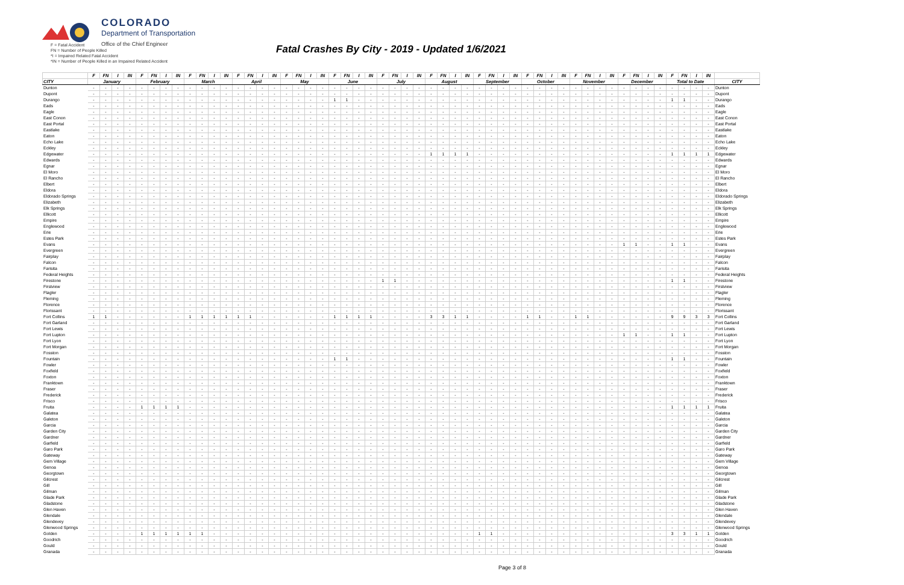COLORADO
Department of Transportation
Office of the Chief Engineer
F = Fatal Accident
FN = Number of People Killed
*I = Impaired Related Fatal Accident
*IN = Number of People Killed in an Impaired Related Accident
Fatal Crashes By City - 2019 - Updated 1/6/2021
| | F | FN | I | IN | F | FN | I | IN | F | FN | I | IN | F | FN | I | IN | F | FN | I | IN | F | FN | I | IN | F | FN | I | IN | F | FN | I | IN | F | FN | I | IN | F | FN | I | IN | F | FN | I | IN | F | FN | I | IN | F | FN | I | IN | |
| --- | --- | --- | --- | --- | --- | --- | --- | --- | --- | --- | --- | --- | --- | --- | --- | --- | --- | --- | --- | --- | --- | --- | --- | --- | --- | --- | --- | --- | --- | --- | --- | --- | --- | --- | --- | --- | --- | --- | --- | --- | --- | --- | --- | --- | --- | --- | --- | --- | --- | --- | --- | --- | --- |
| CITY | January | | | | February | | | | March | | | | April | | | | May | | | | June | | | | July | | | | August | | | | September | | | | October | | | | November | | | | December | | | | Total to Date | | | | CITY |
| Dunton | - | - | - | - | - | - | - | - | - | - | - | - | - | - | - | - | - | - | - | - | - | - | - | - | - | - | - | - | - | - | - | - | - | - | - | - | - | - | - | - | - | - | - | - | - | - | - | - | - | - | - | - | Dunton |
| Dupont | - | - | - | - | - | - | - | - | - | - | - | - | - | - | - | - | - | - | - | - | - | - | - | - | - | - | - | - | - | - | - | - | - | - | - | - | - | - | - | - | - | - | - | - | - | - | - | - | - | - | - | - | Dupont |
| Durango | - | - | - | - | - | - | - | - | - | - | - | - | - | - | - | - | - | - | - | - | 1 | 1 | - | - | - | - | - | - | - | - | - | - | - | - | - | - | - | - | - | - | - | - | - | - | - | - | - | - | 1 | 1 | - | - | Durango |
| Eads | - | - | - | - | - | - | - | - | - | - | - | - | - | - | - | - | - | - | - | - | - | - | - | - | - | - | - | - | - | - | - | - | - | - | - | - | - | - | - | - | - | - | - | - | - | - | - | - | - | - | - | - | Eads |
| Eagle | - | - | - | - | - | - | - | - | - | - | - | - | - | - | - | - | - | - | - | - | - | - | - | - | - | - | - | - | - | - | - | - | - | - | - | - | - | - | - | - | - | - | - | - | - | - | - | - | - | - | - | - | Eagle |
| East Conon | - | - | - | - | - | - | - | - | - | - | - | - | - | - | - | - | - | - | - | - | - | - | - | - | - | - | - | - | - | - | - | - | - | - | - | - | - | - | - | - | - | - | - | - | - | - | - | - | - | - | - | - | East Conon |
| East Portal | - | - | - | - | - | - | - | - | - | - | - | - | - | - | - | - | - | - | - | - | - | - | - | - | - | - | - | - | - | - | - | - | - | - | - | - | - | - | - | - | - | - | - | - | - | - | - | - | - | - | - | - | East Portal |
| Eastlake | - | - | - | - | - | - | - | - | - | - | - | - | - | - | - | - | - | - | - | - | - | - | - | - | - | - | - | - | - | - | - | - | - | - | - | - | - | - | - | - | - | - | - | - | - | - | - | - | - | - | - | - | Eastlake |
| Eaton | - | - | - | - | - | - | - | - | - | - | - | - | - | - | - | - | - | - | - | - | - | - | - | - | - | - | - | - | - | - | - | - | - | - | - | - | - | - | - | - | - | - | - | - | - | - | - | - | - | - | - | - | Eaton |
| Echo Lake | - | - | - | - | - | - | - | - | - | - | - | - | - | - | - | - | - | - | - | - | - | - | - | - | - | - | - | - | - | - | - | - | - | - | - | - | - | - | - | - | - | - | - | - | - | - | - | - | - | - | - | - | Echo Lake |
| Eckley | - | - | - | - | - | - | - | - | - | - | - | - | - | - | - | - | - | - | - | - | - | - | - | - | - | - | - | - | - | - | - | - | - | - | - | - | - | - | - | - | - | - | - | - | - | - | - | - | - | - | - | - | Eckley |
| Edgewater | - | - | - | - | - | - | - | - | - | - | - | - | - | - | - | - | - | - | - | - | - | - | - | - | - | - | - | - | 1 | 1 | 1 | 1 | - | - | - | - | - | - | - | - | - | - | - | - | - | - | - | - | 1 | 1 | 1 | 1 | Edgewater |
| Edwards | - | - | - | - | - | - | - | - | - | - | - | - | - | - | - | - | - | - | - | - | - | - | - | - | - | - | - | - | - | - | - | - | - | - | - | - | - | - | - | - | - | - | - | - | - | - | - | - | - | - | - | - | Edwards |
| Egnar | - | - | - | - | - | - | - | - | - | - | - | - | - | - | - | - | - | - | - | - | - | - | - | - | - | - | - | - | - | - | - | - | - | - | - | - | - | - | - | - | - | - | - | - | - | - | - | - | - | - | - | - | Egnar |
| El Moro | - | - | - | - | - | - | - | - | - | - | - | - | - | - | - | - | - | - | - | - | - | - | - | - | - | - | - | - | - | - | - | - | - | - | - | - | - | - | - | - | - | - | - | - | - | - | - | - | - | - | - | - | El Moro |
| El Rancho | - | - | - | - | - | - | - | - | - | - | - | - | - | - | - | - | - | - | - | - | - | - | - | - | - | - | - | - | - | - | - | - | - | - | - | - | - | - | - | - | - | - | - | - | - | - | - | - | - | - | - | - | El Rancho |
| Elbert | - | - | - | - | - | - | - | - | - | - | - | - | - | - | - | - | - | - | - | - | - | - | - | - | - | - | - | - | - | - | - | - | - | - | - | - | - | - | - | - | - | - | - | - | - | - | - | - | - | - | - | - | Elbert |
| Eldora | - | - | - | - | - | - | - | - | - | - | - | - | - | - | - | - | - | - | - | - | - | - | - | - | - | - | - | - | - | - | - | - | - | - | - | - | - | - | - | - | - | - | - | - | - | - | - | - | - | - | - | - | Eldora |
| Eldorado Springs | - | - | - | - | - | - | - | - | - | - | - | - | - | - | - | - | - | - | - | - | - | - | - | - | - | - | - | - | - | - | - | - | - | - | - | - | - | - | - | - | - | - | - | - | - | - | - | - | - | - | - | - | Eldorado Springs |
| Elizabeth | - | - | - | - | - | - | - | - | - | - | - | - | - | - | - | - | - | - | - | - | - | - | - | - | - | - | - | - | - | - | - | - | - | - | - | - | - | - | - | - | - | - | - | - | - | - | - | - | - | - | - | - | Elizabeth |
| Elk Springs | - | - | - | - | - | - | - | - | - | - | - | - | - | - | - | - | - | - | - | - | - | - | - | - | - | - | - | - | - | - | - | - | - | - | - | - | - | - | - | - | - | - | - | - | - | - | - | - | - | - | - | - | Elk Springs |
| Ellicott | - | - | - | - | - | - | - | - | - | - | - | - | - | - | - | - | - | - | - | - | - | - | - | - | - | - | - | - | - | - | - | - | - | - | - | - | - | - | - | - | - | - | - | - | - | - | - | - | - | - | - | - | Ellicott |
| Empire | - | - | - | - | - | - | - | - | - | - | - | - | - | - | - | - | - | - | - | - | - | - | - | - | - | - | - | - | - | - | - | - | - | - | - | - | - | - | - | - | - | - | - | - | - | - | - | - | - | - | - | - | Empire |
| Englewood | - | - | - | - | - | - | - | - | - | - | - | - | - | - | - | - | - | - | - | - | - | - | - | - | - | - | - | - | - | - | - | - | - | - | - | - | - | - | - | - | - | - | - | - | - | - | - | - | - | - | - | - | Englewood |
| Erie | - | - | - | - | - | - | - | - | - | - | - | - | - | - | - | - | - | - | - | - | - | - | - | - | - | - | - | - | - | - | - | - | - | - | - | - | - | - | - | - | - | - | - | - | - | - | - | - | - | - | - | - | Erie |
| Estes Park | - | - | - | - | - | - | - | - | - | - | - | - | - | - | - | - | - | - | - | - | - | - | - | - | - | - | - | - | - | - | - | - | - | - | - | - | - | - | - | - | - | - | - | - | - | - | - | - | - | - | - | - | Estes Park |
| Evans | - | - | - | - | - | - | - | - | - | - | - | - | - | - | - | - | - | - | - | - | - | - | - | - | - | - | - | - | - | - | - | - | - | - | - | - | - | - | - | - | - | - | - | - | 1 | 1 | - | - | 1 | 1 | - | - | Evans |
| Evergreen | - | - | - | - | - | - | - | - | - | - | - | - | - | - | - | - | - | - | - | - | - | - | - | - | - | - | - | - | - | - | - | - | - | - | - | - | - | - | - | - | - | - | - | - | - | - | - | - | - | - | - | - | Evergreen |
| Fairplay | - | - | - | - | - | - | - | - | - | - | - | - | - | - | - | - | - | - | - | - | - | - | - | - | - | - | - | - | - | - | - | - | - | - | - | - | - | - | - | - | - | - | - | - | - | - | - | - | - | - | - | - | Fairplay |
| Falcon | - | - | - | - | - | - | - | - | - | - | - | - | - | - | - | - | - | - | - | - | - | - | - | - | - | - | - | - | - | - | - | - | - | - | - | - | - | - | - | - | - | - | - | - | - | - | - | - | - | - | - | - | Falcon |
| Farisita | - | - | - | - | - | - | - | - | - | - | - | - | - | - | - | - | - | - | - | - | - | - | - | - | - | - | - | - | - | - | - | - | - | - | - | - | - | - | - | - | - | - | - | - | - | - | - | - | - | - | - | - | Farisita |
| Federal Heights | - | - | - | - | - | - | - | - | - | - | - | - | - | - | - | - | - | - | - | - | - | - | - | - | - | - | - | - | - | - | - | - | - | - | - | - | - | - | - | - | - | - | - | - | - | - | - | - | - | - | - | - | Federal Heights |
| Firestone | - | - | - | - | - | - | - | - | - | - | - | - | - | - | - | - | - | - | - | - | - | - | - | - | 1 | 1 | - | - | - | - | - | - | - | - | - | - | - | - | - | - | - | - | - | - | - | - | - | - | 1 | 1 | - | - | Firestone |
| Firstview | - | - | - | - | - | - | - | - | - | - | - | - | - | - | - | - | - | - | - | - | - | - | - | - | - | - | - | - | - | - | - | - | - | - | - | - | - | - | - | - | - | - | - | - | - | - | - | - | - | - | - | - | Firstview |
| Flagler | - | - | - | - | - | - | - | - | - | - | - | - | - | - | - | - | - | - | - | - | - | - | - | - | - | - | - | - | - | - | - | - | - | - | - | - | - | - | - | - | - | - | - | - | - | - | - | - | - | - | - | - | Flagler |
| Fleming | - | - | - | - | - | - | - | - | - | - | - | - | - | - | - | - | - | - | - | - | - | - | - | - | - | - | - | - | - | - | - | - | - | - | - | - | - | - | - | - | - | - | - | - | - | - | - | - | - | - | - | - | Fleming |
| Florence | - | - | - | - | - | - | - | - | - | - | - | - | - | - | - | - | - | - | - | - | - | - | - | - | - | - | - | - | - | - | - | - | - | - | - | - | - | - | - | - | - | - | - | - | - | - | - | - | - | - | - | - | Florence |
| Florissant | - | - | - | - | - | - | - | - | - | - | - | - | - | - | - | - | - | - | - | - | - | - | - | - | - | - | - | - | - | - | - | - | - | - | - | - | - | - | - | - | - | - | - | - | - | - | - | - | - | - | - | - | Florissant |
| Fort Collins | 1 | 1 | - | - | - | - | - | - | 1 | 1 | 1 | 1 | 1 | 1 | - | - | - | - | - | - | 1 | 1 | 1 | 1 | - | - | - | - | 3 | 3 | 1 | 1 | - | - | - | - | 1 | 1 | - | - | 1 | 1 | - | - | - | - | - | - | 9 | 9 | 3 | 3 | Fort Collins |
| Fort Garland | - | - | - | - | - | - | - | - | - | - | - | - | - | - | - | - | - | - | - | - | - | - | - | - | - | - | - | - | - | - | - | - | - | - | - | - | - | - | - | - | - | - | - | - | - | - | - | - | - | - | - | - | Fort Garland |
| Fort Lewis | - | - | - | - | - | - | - | - | - | - | - | - | - | - | - | - | - | - | - | - | - | - | - | - | - | - | - | - | - | - | - | - | - | - | - | - | - | - | - | - | - | - | - | - | - | - | - | - | - | - | - | - | Fort Lewis |
| Fort Lupton | - | - | - | - | - | - | - | - | - | - | - | - | - | - | - | - | - | - | - | - | - | - | - | - | - | - | - | - | - | - | - | - | - | - | - | - | - | - | - | - | - | - | - | - | 1 | 1 | - | - | 1 | 1 | - | - | Fort Lupton |
| Fort Lyon | - | - | - | - | - | - | - | - | - | - | - | - | - | - | - | - | - | - | - | - | - | - | - | - | - | - | - | - | - | - | - | - | - | - | - | - | - | - | - | - | - | - | - | - | - | - | - | - | - | - | - | - | Fort Lyon |
| Fort Morgan | - | - | - | - | - | - | - | - | - | - | - | - | - | - | - | - | - | - | - | - | - | - | - | - | - | - | - | - | - | - | - | - | - | - | - | - | - | - | - | - | - | - | - | - | - | - | - | - | - | - | - | - | Fort Morgan |
| Fosston | - | - | - | - | - | - | - | - | - | - | - | - | - | - | - | - | - | - | - | - | - | - | - | - | - | - | - | - | - | - | - | - | - | - | - | - | - | - | - | - | - | - | - | - | - | - | - | - | - | - | - | - | Fosston |
| Fountain | - | - | - | - | - | - | - | - | - | - | - | - | - | - | - | - | - | - | - | - | 1 | 1 | - | - | - | - | - | - | - | - | - | - | - | - | - | - | - | - | - | - | - | - | - | - | - | - | - | - | 1 | 1 | - | - | Fountain |
| Fowler | - | - | - | - | - | - | - | - | - | - | - | - | - | - | - | - | - | - | - | - | - | - | - | - | - | - | - | - | - | - | - | - | - | - | - | - | - | - | - | - | - | - | - | - | - | - | - | - | - | - | - | - | Fowler |
| Foxfield | - | - | - | - | - | - | - | - | - | - | - | - | - | - | - | - | - | - | - | - | - | - | - | - | - | - | - | - | - | - | - | - | - | - | - | - | - | - | - | - | - | - | - | - | - | - | - | - | - | - | - | - | Foxfield |
| Foxton | - | - | - | - | - | - | - | - | - | - | - | - | - | - | - | - | - | - | - | - | - | - | - | - | - | - | - | - | - | - | - | - | - | - | - | - | - | - | - | - | - | - | - | - | - | - | - | - | - | - | - | - | Foxton |
| Franktown | - | - | - | - | - | - | - | - | - | - | - | - | - | - | - | - | - | - | - | - | - | - | - | - | - | - | - | - | - | - | - | - | - | - | - | - | - | - | - | - | - | - | - | - | - | - | - | - | - | - | - | - | Franktown |
| Fraser | - | - | - | - | - | - | - | - | - | - | - | - | - | - | - | - | - | - | - | - | - | - | - | - | - | - | - | - | - | - | - | - | - | - | - | - | - | - | - | - | - | - | - | - | - | - | - | - | - | - | - | - | Fraser |
| Frederick | - | - | - | - | - | - | - | - | - | - | - | - | - | - | - | - | - | - | - | - | - | - | - | - | - | - | - | - | - | - | - | - | - | - | - | - | - | - | - | - | - | - | - | - | - | - | - | - | - | - | - | - | Frederick |
| Frisco | - | - | - | - | - | - | - | - | - | - | - | - | - | - | - | - | - | - | - | - | - | - | - | - | - | - | - | - | - | - | - | - | - | - | - | - | - | - | - | - | - | - | - | - | - | - | - | - | - | - | - | - | Frisco |
| Fruita | - | - | - | - | 1 | 1 | 1 | 1 | - | - | - | - | - | - | - | - | - | - | - | - | - | - | - | - | - | - | - | - | - | - | - | - | - | - | - | - | - | - | - | - | - | - | - | - | - | - | - | - | 1 | 1 | 1 | 1 | Fruita |
| Galatea | - | - | - | - | - | - | - | - | - | - | - | - | - | - | - | - | - | - | - | - | - | - | - | - | - | - | - | - | - | - | - | - | - | - | - | - | - | - | - | - | - | - | - | - | - | - | - | - | - | - | - | - | Galatea |
| Galeton | - | - | - | - | - | - | - | - | - | - | - | - | - | - | - | - | - | - | - | - | - | - | - | - | - | - | - | - | - | - | - | - | - | - | - | - | - | - | - | - | - | - | - | - | - | - | - | - | - | - | - | - | Galeton |
| Garcia | - | - | - | - | - | - | - | - | - | - | - | - | - | - | - | - | - | - | - | - | - | - | - | - | - | - | - | - | - | - | - | - | - | - | - | - | - | - | - | - | - | - | - | - | - | - | - | - | - | - | - | - | Garcia |
| Garden City | - | - | - | - | - | - | - | - | - | - | - | - | - | - | - | - | - | - | - | - | - | - | - | - | - | - | - | - | - | - | - | - | - | - | - | - | - | - | - | - | - | - | - | - | - | - | - | - | - | - | - | - | Garden City |
| Gardner | - | - | - | - | - | - | - | - | - | - | - | - | - | - | - | - | - | - | - | - | - | - | - | - | - | - | - | - | - | - | - | - | - | - | - | - | - | - | - | - | - | - | - | - | - | - | - | - | - | - | - | - | Gardner |
| Garfield | - | - | - | - | - | - | - | - | - | - | - | - | - | - | - | - | - | - | - | - | - | - | - | - | - | - | - | - | - | - | - | - | - | - | - | - | - | - | - | - | - | - | - | - | - | - | - | - | - | - | - | - | Garfield |
| Garo Park | - | - | - | - | - | - | - | - | - | - | - | - | - | - | - | - | - | - | - | - | - | - | - | - | - | - | - | - | - | - | - | - | - | - | - | - | - | - | - | - | - | - | - | - | - | - | - | - | - | - | - | - | Garo Park |
| Gateway | - | - | - | - | - | - | - | - | - | - | - | - | - | - | - | - | - | - | - | - | - | - | - | - | - | - | - | - | - | - | - | - | - | - | - | - | - | - | - | - | - | - | - | - | - | - | - | - | - | - | - | - | Gateway |
| Gem Village | - | - | - | - | - | - | - | - | - | - | - | - | - | - | - | - | - | - | - | - | - | - | - | - | - | - | - | - | - | - | - | - | - | - | - | - | - | - | - | - | - | - | - | - | - | - | - | - | - | - | - | - | Gem Village |
| Genoa | - | - | - | - | - | - | - | - | - | - | - | - | - | - | - | - | - | - | - | - | - | - | - | - | - | - | - | - | - | - | - | - | - | - | - | - | - | - | - | - | - | - | - | - | - | - | - | - | - | - | - | - | Genoa |
| Georgtown | - | - | - | - | - | - | - | - | - | - | - | - | - | - | - | - | - | - | - | - | - | - | - | - | - | - | - | - | - | - | - | - | - | - | - | - | - | - | - | - | - | - | - | - | - | - | - | - | - | - | - | - | Georgtown |
| Gilcrest | - | - | - | - | - | - | - | - | - | - | - | - | - | - | - | - | - | - | - | - | - | - | - | - | - | - | - | - | - | - | - | - | - | - | - | - | - | - | - | - | - | - | - | - | - | - | - | - | - | - | - | - | Gilcrest |
| Gill | - | - | - | - | - | - | - | - | - | - | - | - | - | - | - | - | - | - | - | - | - | - | - | - | - | - | - | - | - | - | - | - | - | - | - | - | - | - | - | - | - | - | - | - | - | - | - | - | - | - | - | - | Gill |
| Gilman | - | - | - | - | - | - | - | - | - | - | - | - | - | - | - | - | - | - | - | - | - | - | - | - | - | - | - | - | - | - | - | - | - | - | - | - | - | - | - | - | - | - | - | - | - | - | - | - | - | - | - | - | Gilman |
| Glade Park | - | - | - | - | - | - | - | - | - | - | - | - | - | - | - | - | - | - | - | - | - | - | - | - | - | - | - | - | - | - | - | - | - | - | - | - | - | - | - | - | - | - | - | - | - | - | - | - | - | - | - | - | Glade Park |
| Gladstone | - | - | - | - | - | - | - | - | - | - | - | - | - | - | - | - | - | - | - | - | - | - | - | - | - | - | - | - | - | - | - | - | - | - | - | - | - | - | - | - | - | - | - | - | - | - | - | - | - | - | - | - | Gladstone |
| Glen Haven | - | - | - | - | - | - | - | - | - | - | - | - | - | - | - | - | - | - | - | - | - | - | - | - | - | - | - | - | - | - | - | - | - | - | - | - | - | - | - | - | - | - | - | - | - | - | - | - | - | - | - | - | Glen Haven |
| Glendale | - | - | - | - | - | - | - | - | - | - | - | - | - | - | - | - | - | - | - | - | - | - | - | - | - | - | - | - | - | - | - | - | - | - | - | - | - | - | - | - | - | - | - | - | - | - | - | - | - | - | - | - | Glendale |
| Glendevey | - | - | - | - | - | - | - | - | - | - | - | - | - | - | - | - | - | - | - | - | - | - | - | - | - | - | - | - | - | - | - | - | - | - | - | - | - | - | - | - | - | - | - | - | - | - | - | - | - | - | - | - | Glendevey |
| Glenwood Springs | - | - | - | - | - | - | - | - | - | - | - | - | - | - | - | - | - | - | - | - | - | - | - | - | - | - | - | - | - | - | - | - | - | - | - | - | - | - | - | - | - | - | - | - | - | - | - | - | - | - | - | - | Glenwood Springs |
| Golden | - | - | - | - | 1 | 1 | 1 | 1 | 1 | 1 | - | - | - | - | - | - | - | - | - | - | - | - | - | - | - | - | - | - | - | - | - | - | 1 | 1 | - | - | - | - | - | - | - | - | - | - | - | - | - | - | 3 | 3 | 1 | 1 | Golden |
| Goodrich | - | - | - | - | - | - | - | - | - | - | - | - | - | - | - | - | - | - | - | - | - | - | - | - | - | - | - | - | - | - | - | - | - | - | - | - | - | - | - | - | - | - | - | - | - | - | - | - | - | - | - | - | Goodrich |
| Gould | - | - | - | - | - | - | - | - | - | - | - | - | - | - | - | - | - | - | - | - | - | - | - | - | - | - | - | - | - | - | - | - | - | - | - | - | - | - | - | - | - | - | - | - | - | - | - | - | - | - | - | - | Gould |
| Granada | - | - | - | - | - | - | - | - | - | - | - | - | - | - | - | - | - | - | - | - | - | - | - | - | - | - | - | - | - | - | - | - | - | - | - | - | - | - | - | - | - | - | - | - | - | - | - | - | - | - | - | - | Granada |
Page 3 of 8